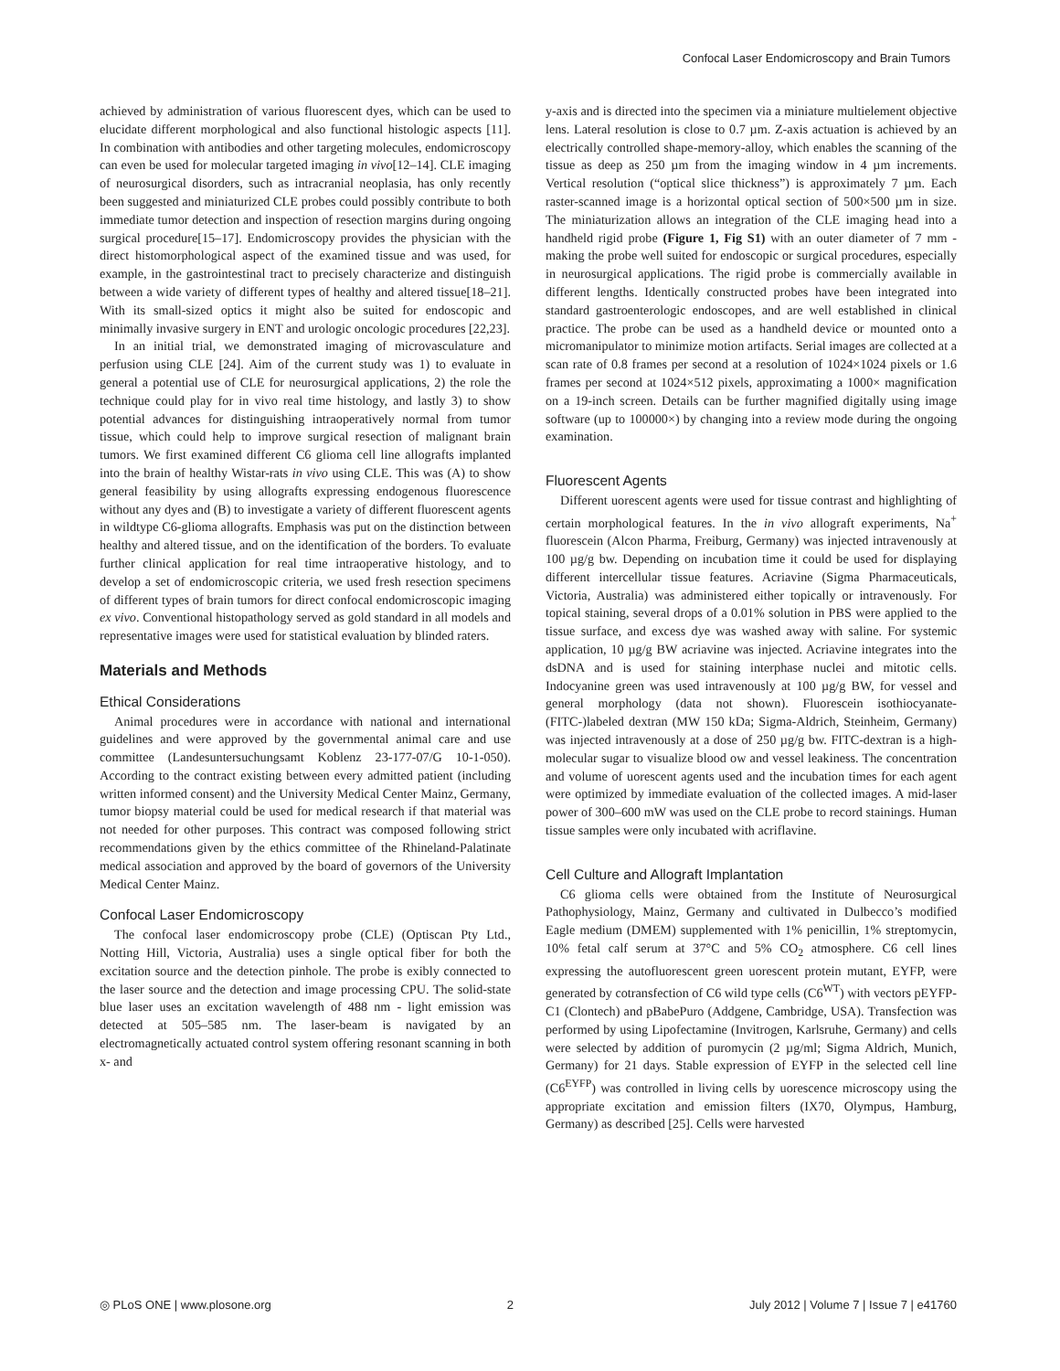Confocal Laser Endomicroscopy and Brain Tumors
achieved by administration of various fluorescent dyes, which can be used to elucidate different morphological and also functional histologic aspects [11]. In combination with antibodies and other targeting molecules, endomicroscopy can even be used for molecular targeted imaging in vivo[12–14]. CLE imaging of neurosurgical disorders, such as intracranial neoplasia, has only recently been suggested and miniaturized CLE probes could possibly contribute to both immediate tumor detection and inspection of resection margins during ongoing surgical procedure[15–17]. Endomicroscopy provides the physician with the direct histomorphological aspect of the examined tissue and was used, for example, in the gastrointestinal tract to precisely characterize and distinguish between a wide variety of different types of healthy and altered tissue[18–21]. With its small-sized optics it might also be suited for endoscopic and minimally invasive surgery in ENT and urologic oncologic procedures [22,23].
In an initial trial, we demonstrated imaging of microvasculature and perfusion using CLE [24]. Aim of the current study was 1) to evaluate in general a potential use of CLE for neurosurgical applications, 2) the role the technique could play for in vivo real time histology, and lastly 3) to show potential advances for distinguishing intraoperatively normal from tumor tissue, which could help to improve surgical resection of malignant brain tumors. We first examined different C6 glioma cell line allografts implanted into the brain of healthy Wistar-rats in vivo using CLE. This was (A) to show general feasibility by using allografts expressing endogenous fluorescence without any dyes and (B) to investigate a variety of different fluorescent agents in wildtype C6-glioma allografts. Emphasis was put on the distinction between healthy and altered tissue, and on the identification of the borders. To evaluate further clinical application for real time intraoperative histology, and to develop a set of endomicroscopic criteria, we used fresh resection specimens of different types of brain tumors for direct confocal endomicroscopic imaging ex vivo. Conventional histopathology served as gold standard in all models and representative images were used for statistical evaluation by blinded raters.
Materials and Methods
Ethical Considerations
Animal procedures were in accordance with national and international guidelines and were approved by the governmental animal care and use committee (Landesuntersuchungsamt Koblenz 23-177-07/G 10-1-050). According to the contract existing between every admitted patient (including written informed consent) and the University Medical Center Mainz, Germany, tumor biopsy material could be used for medical research if that material was not needed for other purposes. This contract was composed following strict recommendations given by the ethics committee of the Rhineland-Palatinate medical association and approved by the board of governors of the University Medical Center Mainz.
Confocal Laser Endomicroscopy
The confocal laser endomicroscopy probe (CLE) (Optiscan Pty Ltd., Notting Hill, Victoria, Australia) uses a single optical fiber for both the excitation source and the detection pinhole. The probe is exibly connected to the laser source and the detection and image processing CPU. The solid-state blue laser uses an excitation wavelength of 488 nm - light emission was detected at 505–585 nm. The laser-beam is navigated by an electromagnetically actuated control system offering resonant scanning in both x- and
y-axis and is directed into the specimen via a miniature multielement objective lens. Lateral resolution is close to 0.7 µm. Z-axis actuation is achieved by an electrically controlled shape-memory-alloy, which enables the scanning of the tissue as deep as 250 µm from the imaging window in 4 µm increments. Vertical resolution (“optical slice thickness”) is approximately 7 µm. Each raster-scanned image is a horizontal optical section of 500×500 µm in size. The miniaturization allows an integration of the CLE imaging head into a handheld rigid probe (Figure 1, Fig S1) with an outer diameter of 7 mm - making the probe well suited for endoscopic or surgical procedures, especially in neurosurgical applications. The rigid probe is commercially available in different lengths. Identically constructed probes have been integrated into standard gastroenterologic endoscopes, and are well established in clinical practice. The probe can be used as a handheld device or mounted onto a micromanipulator to minimize motion artifacts. Serial images are collected at a scan rate of 0.8 frames per second at a resolution of 1024×1024 pixels or 1.6 frames per second at 1024×512 pixels, approximating a 1000× magnification on a 19-inch screen. Details can be further magnified digitally using image software (up to 100000×) by changing into a review mode during the ongoing examination.
Fluorescent Agents
Different uorescent agents were used for tissue contrast and highlighting of certain morphological features. In the in vivo allograft experiments, Na<sup>+</sup> fluorescein (Alcon Pharma, Freiburg, Germany) was injected intravenously at 100 µg/g bw. Depending on incubation time it could be used for displaying different intercellular tissue features. Acriavine (Sigma Pharmaceuticals, Victoria, Australia) was administered either topically or intravenously. For topical staining, several drops of a 0.01% solution in PBS were applied to the tissue surface, and excess dye was washed away with saline. For systemic application, 10 µg/g BW acriavine was injected. Acriavine integrates into the dsDNA and is used for staining interphase nuclei and mitotic cells. Indocyanine green was used intravenously at 100 µg/g BW, for vessel and general morphology (data not shown). Fluorescein isothiocyanate-(FITC-)labeled dextran (MW 150 kDa; Sigma-Aldrich, Steinheim, Germany) was injected intravenously at a dose of 250 µg/g bw. FITC-dextran is a high-molecular sugar to visualize blood ow and vessel leakiness. The concentration and volume of uorescent agents used and the incubation times for each agent were optimized by immediate evaluation of the collected images. A mid-laser power of 300–600 mW was used on the CLE probe to record stainings. Human tissue samples were only incubated with acriflavine.
Cell Culture and Allograft Implantation
C6 glioma cells were obtained from the Institute of Neurosurgical Pathophysiology, Mainz, Germany and cultivated in Dulbecco’s modified Eagle medium (DMEM) supplemented with 1% penicillin, 1% streptomycin, 10% fetal calf serum at 37°C and 5% CO<sub>2</sub> atmosphere. C6 cell lines expressing the autofluorescent green uorescent protein mutant, EYFP, were generated by cotransfection of C6 wild type cells (C6<sup>WT</sup>) with vectors pEYFP-C1 (Clontech) and pBabePuro (Addgene, Cambridge, USA). Transfection was performed by using Lipofectamine (Invitrogen, Karlsruhe, Germany) and cells were selected by addition of puromycin (2 µg/ml; Sigma Aldrich, Munich, Germany) for 21 days. Stable expression of EYFP in the selected cell line (C6<sup>EYFP</sup>) was controlled in living cells by uorescence microscopy using the appropriate excitation and emission filters (IX70, Olympus, Hamburg, Germany) as described [25]. Cells were harvested
◎ PLoS ONE | www.plosone.org 2 July 2012 | Volume 7 | Issue 7 | e41760